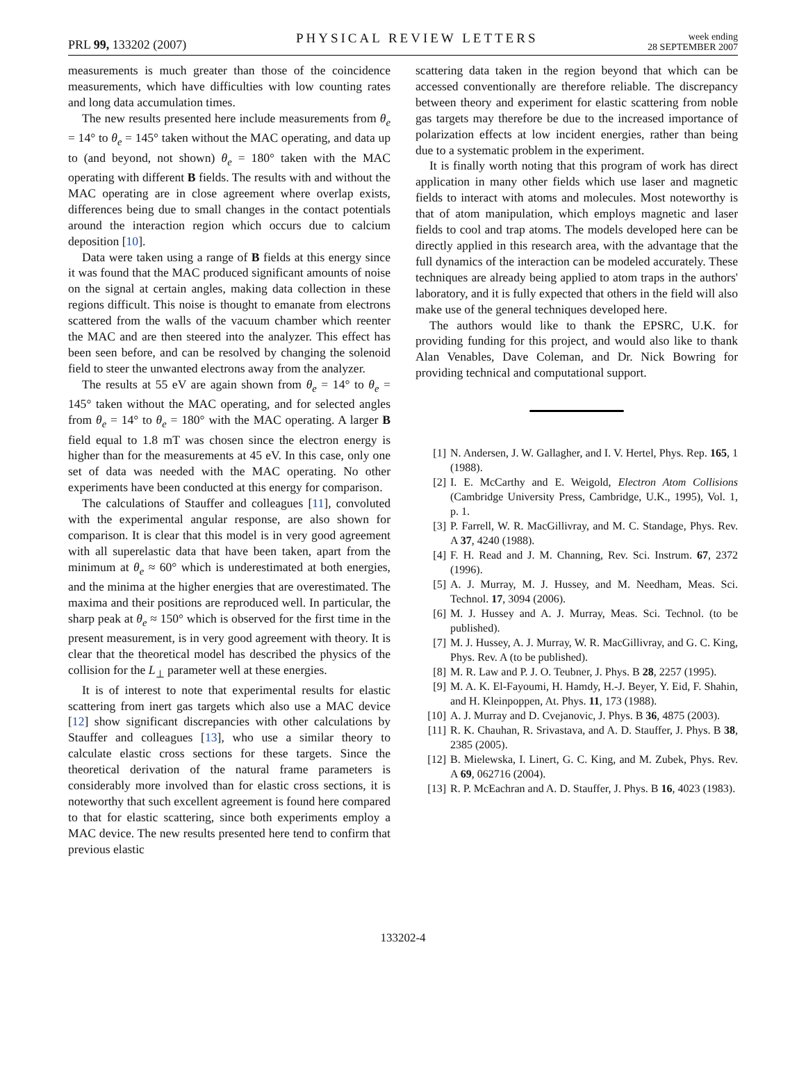PRL 99, 133202 (2007) PHYSICAL REVIEW LETTERS week ending
28 SEPTEMBER 2007
measurements is much greater than those of the coincidence measurements, which have difficulties with low counting rates and long data accumulation times.
The new results presented here include measurements from θ<sub>e</sub> = 14° to θ<sub>e</sub> = 145° taken without the MAC operating, and data up to (and beyond, not shown) θ<sub>e</sub> = 180° taken with the MAC operating with different B fields. The results with and without the MAC operating are in close agreement where overlap exists, differences being due to small changes in the contact potentials around the interaction region which occurs due to calcium deposition [10].
Data were taken using a range of B fields at this energy since it was found that the MAC produced significant amounts of noise on the signal at certain angles, making data collection in these regions difficult. This noise is thought to emanate from electrons scattered from the walls of the vacuum chamber which reenter the MAC and are then steered into the analyzer. This effect has been seen before, and can be resolved by changing the solenoid field to steer the unwanted electrons away from the analyzer.
The results at 55 eV are again shown from θ<sub>e</sub> = 14° to θ<sub>e</sub> = 145° taken without the MAC operating, and for selected angles from θ<sub>e</sub> = 14° to θ<sub>e</sub> = 180° with the MAC operating. A larger B field equal to 1.8 mT was chosen since the electron energy is higher than for the measurements at 45 eV. In this case, only one set of data was needed with the MAC operating. No other experiments have been conducted at this energy for comparison.
The calculations of Stauffer and colleagues [11], convoluted with the experimental angular response, are also shown for comparison. It is clear that this model is in very good agreement with all superelastic data that have been taken, apart from the minimum at θ<sub>e</sub> ≈ 60° which is underestimated at both energies, and the minima at the higher energies that are overestimated. The maxima and their positions are reproduced well. In particular, the sharp peak at θ<sub>e</sub> ≈ 150° which is observed for the first time in the present measurement, is in very good agreement with theory. It is clear that the theoretical model has described the physics of the collision for the L<sub>⊥</sub> parameter well at these energies.
It is of interest to note that experimental results for elastic scattering from inert gas targets which also use a MAC device [12] show significant discrepancies with other calculations by Stauffer and colleagues [13], who use a similar theory to calculate elastic cross sections for these targets. Since the theoretical derivation of the natural frame parameters is considerably more involved than for elastic cross sections, it is noteworthy that such excellent agreement is found here compared to that for elastic scattering, since both experiments employ a MAC device. The new results presented here tend to confirm that previous elastic
scattering data taken in the region beyond that which can be accessed conventionally are therefore reliable. The discrepancy between theory and experiment for elastic scattering from noble gas targets may therefore be due to the increased importance of polarization effects at low incident energies, rather than being due to a systematic problem in the experiment.
It is finally worth noting that this program of work has direct application in many other fields which use laser and magnetic fields to interact with atoms and molecules. Most noteworthy is that of atom manipulation, which employs magnetic and laser fields to cool and trap atoms. The models developed here can be directly applied in this research area, with the advantage that the full dynamics of the interaction can be modeled accurately. These techniques are already being applied to atom traps in the authors' laboratory, and it is fully expected that others in the field will also make use of the general techniques developed here.
The authors would like to thank the EPSRC, U.K. for providing funding for this project, and would also like to thank Alan Venables, Dave Coleman, and Dr. Nick Bowring for providing technical and computational support.
[1] N. Andersen, J. W. Gallagher, and I. V. Hertel, Phys. Rep. 165, 1 (1988).
[2] I. E. McCarthy and E. Weigold, Electron Atom Collisions (Cambridge University Press, Cambridge, U.K., 1995), Vol. 1, p. 1.
[3] P. Farrell, W. R. MacGillivray, and M. C. Standage, Phys. Rev. A 37, 4240 (1988).
[4] F. H. Read and J. M. Channing, Rev. Sci. Instrum. 67, 2372 (1996).
[5] A. J. Murray, M. J. Hussey, and M. Needham, Meas. Sci. Technol. 17, 3094 (2006).
[6] M. J. Hussey and A. J. Murray, Meas. Sci. Technol. (to be published).
[7] M. J. Hussey, A. J. Murray, W. R. MacGillivray, and G. C. King, Phys. Rev. A (to be published).
[8] M. R. Law and P. J. O. Teubner, J. Phys. B 28, 2257 (1995).
[9] M. A. K. El-Fayoumi, H. Hamdy, H.-J. Beyer, Y. Eid, F. Shahin, and H. Kleinpoppen, At. Phys. 11, 173 (1988).
[10] A. J. Murray and D. Cvejanovic, J. Phys. B 36, 4875 (2003).
[11] R. K. Chauhan, R. Srivastava, and A. D. Stauffer, J. Phys. B 38, 2385 (2005).
[12] B. Mielewska, I. Linert, G. C. King, and M. Zubek, Phys. Rev. A 69, 062716 (2004).
[13] R. P. McEachran and A. D. Stauffer, J. Phys. B 16, 4023 (1983).
133202-4